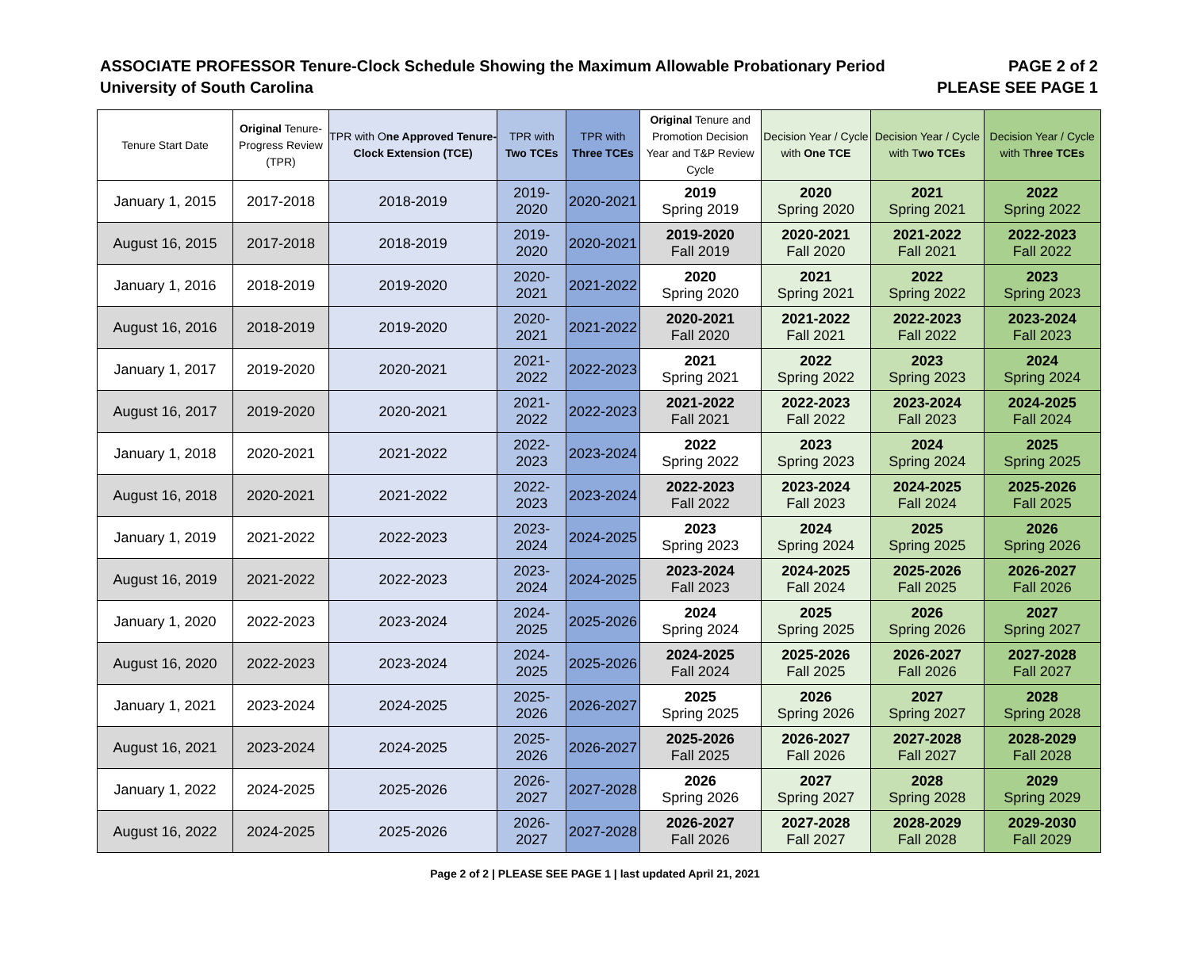ASSOCIATE PROFESSOR Tenure-Clock Schedule Showing the Maximum Allowable Probationary Period
University of South Carolina
PAGE 2 of 2
PLEASE SEE PAGE 1
| Tenure Start Date | Original Tenure-Progress Review (TPR) | TPR with O ne Approved Tenure-Clock Extension (TCE) | TPR with Two TCEs | TPR with Three TCEs | Original Tenure and Promotion Decision Year and T&P Review Cycle | Decision Year / Cycle with One TCE | Decision Year / Cycle with T wo TCEs | Decision Year / Cycle with T hree TCEs |
| --- | --- | --- | --- | --- | --- | --- | --- | --- |
| January 1, 2015 | 2017-2018 | 2018-2019 | 2019-2020 | 2020-2021 | 2019 Spring 2019 | 2020 Spring 2020 | 2021 Spring 2021 | 2022 Spring 2022 |
| August 16, 2015 | 2017-2018 | 2018-2019 | 2019-2020 | 2020-2021 | 2019-2020 Fall 2019 | 2020-2021 Fall 2020 | 2021-2022 Fall 2021 | 2022-2023 Fall 2022 |
| January 1, 2016 | 2018-2019 | 2019-2020 | 2020-2021 | 2021-2022 | 2020 Spring 2020 | 2021 Spring 2021 | 2022 Spring 2022 | 2023 Spring 2023 |
| August 16, 2016 | 2018-2019 | 2019-2020 | 2020-2021 | 2021-2022 | 2020-2021 Fall 2020 | 2021-2022 Fall 2021 | 2022-2023 Fall 2022 | 2023-2024 Fall 2023 |
| January 1, 2017 | 2019-2020 | 2020-2021 | 2021-2022 | 2022-2023 | 2021 Spring 2021 | 2022 Spring 2022 | 2023 Spring 2023 | 2024 Spring 2024 |
| August 16, 2017 | 2019-2020 | 2020-2021 | 2021-2022 | 2022-2023 | 2021-2022 Fall 2021 | 2022-2023 Fall 2022 | 2023-2024 Fall 2023 | 2024-2025 Fall 2024 |
| January 1, 2018 | 2020-2021 | 2021-2022 | 2022-2023 | 2023-2024 | 2022 Spring 2022 | 2023 Spring 2023 | 2024 Spring 2024 | 2025 Spring 2025 |
| August 16, 2018 | 2020-2021 | 2021-2022 | 2022-2023 | 2023-2024 | 2022-2023 Fall 2022 | 2023-2024 Fall 2023 | 2024-2025 Fall 2024 | 2025-2026 Fall 2025 |
| January 1, 2019 | 2021-2022 | 2022-2023 | 2023-2024 | 2024-2025 | 2023 Spring 2023 | 2024 Spring 2024 | 2025 Spring 2025 | 2026 Spring 2026 |
| August 16, 2019 | 2021-2022 | 2022-2023 | 2023-2024 | 2024-2025 | 2023-2024 Fall 2023 | 2024-2025 Fall 2024 | 2025-2026 Fall 2025 | 2026-2027 Fall 2026 |
| January 1, 2020 | 2022-2023 | 2023-2024 | 2024-2025 | 2025-2026 | 2024 Spring 2024 | 2025 Spring 2025 | 2026 Spring 2026 | 2027 Spring 2027 |
| August 16, 2020 | 2022-2023 | 2023-2024 | 2024-2025 | 2025-2026 | 2024-2025 Fall 2024 | 2025-2026 Fall 2025 | 2026-2027 Fall 2026 | 2027-2028 Fall 2027 |
| January 1, 2021 | 2023-2024 | 2024-2025 | 2025-2026 | 2026-2027 | 2025 Spring 2025 | 2026 Spring 2026 | 2027 Spring 2027 | 2028 Spring 2028 |
| August 16, 2021 | 2023-2024 | 2024-2025 | 2025-2026 | 2026-2027 | 2025-2026 Fall 2025 | 2026-2027 Fall 2026 | 2027-2028 Fall 2027 | 2028-2029 Fall 2028 |
| January 1, 2022 | 2024-2025 | 2025-2026 | 2026-2027 | 2027-2028 | 2026 Spring 2026 | 2027 Spring 2027 | 2028 Spring 2028 | 2029 Spring 2029 |
| August 16, 2022 | 2024-2025 | 2025-2026 | 2026-2027 | 2027-2028 | 2026-2027 Fall 2026 | 2027-2028 Fall 2027 | 2028-2029 Fall 2028 | 2029-2030 Fall 2029 |
Page 2 of 2 | PLEASE SEE PAGE 1 | last updated April 21, 2021